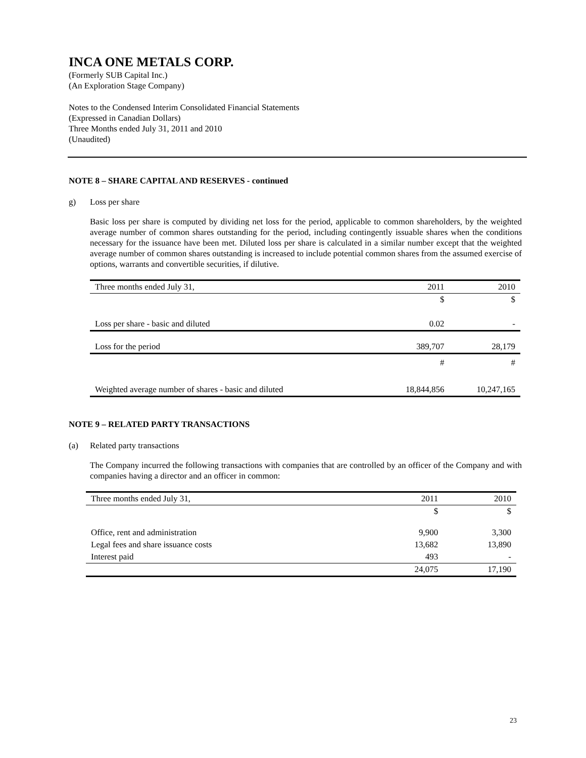INCA ONE METALS CORP.
(Formerly SUB Capital Inc.)
(An Exploration Stage Company)
Notes to the Condensed Interim Consolidated Financial Statements
(Expressed in Canadian Dollars)
Three Months ended July 31, 2011 and 2010
(Unaudited)
NOTE 8 – SHARE CAPITAL AND RESERVES - continued
g) Loss per share
Basic loss per share is computed by dividing net loss for the period, applicable to common shareholders, by the weighted average number of common shares outstanding for the period, including contingently issuable shares when the conditions necessary for the issuance have been met. Diluted loss per share is calculated in a similar number except that the weighted average number of common shares outstanding is increased to include potential common shares from the assumed exercise of options, warrants and convertible securities, if dilutive.
| Three months ended July 31, | 2011 | 2010 |
| --- | --- | --- |
| | $ | $ |
| Loss per share - basic and diluted | 0.02 | - |
| Loss for the period | 389,707 | 28,179 |
| | # | # |
| Weighted average number of shares - basic and diluted | 18,844,856 | 10,247,165 |
NOTE 9 – RELATED PARTY TRANSACTIONS
(a) Related party transactions
The Company incurred the following transactions with companies that are controlled by an officer of the Company and with companies having a director and an officer in common:
| Three months ended July 31, | 2011 | 2010 |
| --- | --- | --- |
| | $ | $ |
| Office, rent and administration | 9,900 | 3,300 |
| Legal fees and share issuance costs | 13,682 | 13,890 |
| Interest paid | 493 | - |
| | 24,075 | 17,190 |
23